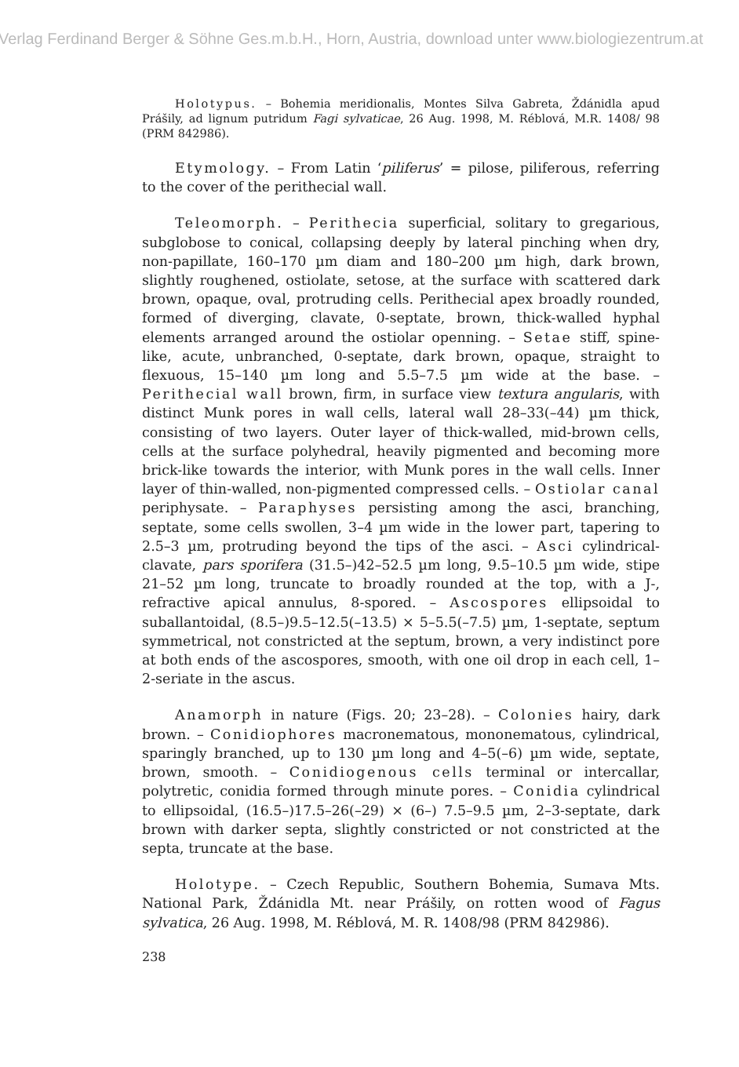Verlag Ferdinand Berger & Söhne Ges.m.b.H., Horn, Austria, download unter www.biologiezentrum.at
Holotypus. – Bohemia meridionalis, Montes Silva Gabreta, Ždánidla apud Prášily, ad lignum putridum Fagi sylvaticae, 26 Aug. 1998, M. Réblová, M.R. 1408/ 98 (PRM 842986).
Etymology. – From Latin ‘piliferus’ = pilose, piliferous, referring to the cover of the perithecial wall.
Teleomorph. – Perithecia superficial, solitary to gregarious, subglobose to conical, collapsing deeply by lateral pinching when dry, non-papillate, 160–170 µm diam and 180–200 µm high, dark brown, slightly roughened, ostiolate, setose, at the surface with scattered dark brown, opaque, oval, protruding cells. Perithecial apex broadly rounded, formed of diverging, clavate, 0-septate, brown, thick-walled hyphal elements arranged around the ostiolar openning. – Setae stiff, spine-like, acute, unbranched, 0-septate, dark brown, opaque, straight to flexuous, 15–140 µm long and 5.5–7.5 µm wide at the base. – Perithecial wall brown, firm, in surface view textura angularis, with distinct Munk pores in wall cells, lateral wall 28–33(–44) µm thick, consisting of two layers. Outer layer of thick-walled, mid-brown cells, cells at the surface polyhedral, heavily pigmented and becoming more brick-like towards the interior, with Munk pores in the wall cells. Inner layer of thin-walled, non-pigmented compressed cells. – Ostiolar canal periphysate. – Paraphyses persisting among the asci, branching, septate, some cells swollen, 3–4 µm wide in the lower part, tapering to 2.5–3 µm, protruding beyond the tips of the asci. – Asci cylindrical-clavate, pars sporifera (31.5–)42–52.5 µm long, 9.5–10.5 µm wide, stipe 21–52 µm long, truncate to broadly rounded at the top, with a J-, refractive apical annulus, 8-spored. – Ascospores ellipsoidal to suballantoidal, (8.5–)9.5–12.5(–13.5) × 5–5.5(–7.5) µm, 1-septate, septum symmetrical, not constricted at the septum, brown, a very indistinct pore at both ends of the ascospores, smooth, with one oil drop in each cell, 1–2-seriate in the ascus.
Anamorph in nature (Figs. 20; 23–28). – Colonies hairy, dark brown. – Conidiophores macronematous, mononematous, cylindrical, sparingly branched, up to 130 µm long and 4–5(–6) µm wide, septate, brown, smooth. – Conidiogenous cells terminal or intercallar, polytretic, conidia formed through minute pores. – Conidia cylindrical to ellipsoidal, (16.5–)17.5–26(–29) × (6–) 7.5–9.5 µm, 2–3-septate, dark brown with darker septa, slightly constricted or not constricted at the septa, truncate at the base.
Holotype. – Czech Republic, Southern Bohemia, Sumava Mts. National Park, Ždánidla Mt. near Prášily, on rotten wood of Fagus sylvatica, 26 Aug. 1998, M. Réblová, M. R. 1408/98 (PRM 842986).
238